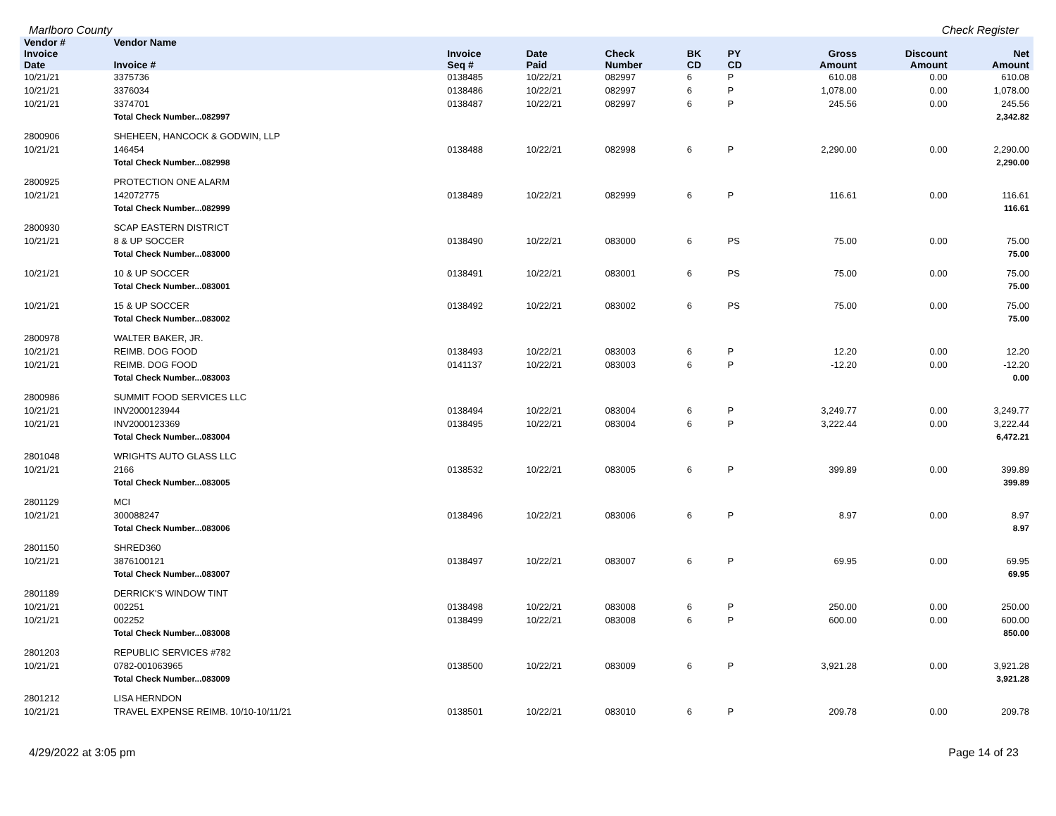Marlboro County Check Register
| Vendor # | Vendor Name | | | | | | | | | |
| --- | --- | --- | --- | --- | --- | --- | --- | --- | --- | --- |
| Invoice Date | Invoice # | Invoice Seq # | Date Paid | Check Number | BK CD | PY CD | | Gross Amount | Discount Amount | Net Amount |
| 10/21/21 | 3375736 | 0138485 | 10/22/21 | 082997 | 6 | P | | 610.08 | 0.00 | 610.08 |
| 10/21/21 | 3376034 | 0138486 | 10/22/21 | 082997 | 6 | P | | 1,078.00 | 0.00 | 1,078.00 |
| 10/21/21 | 3374701 | 0138487 | 10/22/21 | 082997 | 6 | P | | 245.56 | 0.00 | 245.56 |
| | Total Check Number...082997 | | | | | | | | | 2,342.82 |
| 2800906 | SHEHEEN, HANCOCK & GODWIN, LLP | | | | | | | | | |
| 10/21/21 | 146454 | 0138488 | 10/22/21 | 082998 | 6 | P | | 2,290.00 | 0.00 | 2,290.00 |
| | Total Check Number...082998 | | | | | | | | | 2,290.00 |
| 2800925 | PROTECTION ONE ALARM | | | | | | | | | |
| 10/21/21 | 142072775 | 0138489 | 10/22/21 | 082999 | 6 | P | | 116.61 | 0.00 | 116.61 |
| | Total Check Number...082999 | | | | | | | | | 116.61 |
| 2800930 | SCAP EASTERN DISTRICT | | | | | | | | | |
| 10/21/21 | 8 & UP SOCCER | 0138490 | 10/22/21 | 083000 | 6 | PS | | 75.00 | 0.00 | 75.00 |
| | Total Check Number...083000 | | | | | | | | | 75.00 |
| 10/21/21 | 10 & UP SOCCER | 0138491 | 10/22/21 | 083001 | 6 | PS | | 75.00 | 0.00 | 75.00 |
| | Total Check Number...083001 | | | | | | | | | 75.00 |
| 10/21/21 | 15 & UP SOCCER | 0138492 | 10/22/21 | 083002 | 6 | PS | | 75.00 | 0.00 | 75.00 |
| | Total Check Number...083002 | | | | | | | | | 75.00 |
| 2800978 | WALTER BAKER, JR. | | | | | | | | | |
| 10/21/21 | REIMB. DOG FOOD | 0138493 | 10/22/21 | 083003 | 6 | P | | 12.20 | 0.00 | 12.20 |
| 10/21/21 | REIMB. DOG FOOD | 0141137 | 10/22/21 | 083003 | 6 | P | | -12.20 | 0.00 | -12.20 |
| | Total Check Number...083003 | | | | | | | | | 0.00 |
| 2800986 | SUMMIT FOOD SERVICES LLC | | | | | | | | | |
| 10/21/21 | INV2000123944 | 0138494 | 10/22/21 | 083004 | 6 | P | | 3,249.77 | 0.00 | 3,249.77 |
| 10/21/21 | INV2000123369 | 0138495 | 10/22/21 | 083004 | 6 | P | | 3,222.44 | 0.00 | 3,222.44 |
| | Total Check Number...083004 | | | | | | | | | 6,472.21 |
| 2801048 | WRIGHTS AUTO GLASS LLC | | | | | | | | | |
| 10/21/21 | 2166 | 0138532 | 10/22/21 | 083005 | 6 | P | | 399.89 | 0.00 | 399.89 |
| | Total Check Number...083005 | | | | | | | | | 399.89 |
| 2801129 | MCI | | | | | | | | | |
| 10/21/21 | 300088247 | 0138496 | 10/22/21 | 083006 | 6 | P | | 8.97 | 0.00 | 8.97 |
| | Total Check Number...083006 | | | | | | | | | 8.97 |
| 2801150 | SHRED360 | | | | | | | | | |
| 10/21/21 | 3876100121 | 0138497 | 10/22/21 | 083007 | 6 | P | | 69.95 | 0.00 | 69.95 |
| | Total Check Number...083007 | | | | | | | | | 69.95 |
| 2801189 | DERRICK'S WINDOW TINT | | | | | | | | | |
| 10/21/21 | 002251 | 0138498 | 10/22/21 | 083008 | 6 | P | | 250.00 | 0.00 | 250.00 |
| 10/21/21 | 002252 | 0138499 | 10/22/21 | 083008 | 6 | P | | 600.00 | 0.00 | 600.00 |
| | Total Check Number...083008 | | | | | | | | | 850.00 |
| 2801203 | REPUBLIC SERVICES #782 | | | | | | | | | |
| 10/21/21 | 0782-001063965 | 0138500 | 10/22/21 | 083009 | 6 | P | | 3,921.28 | 0.00 | 3,921.28 |
| | Total Check Number...083009 | | | | | | | | | 3,921.28 |
| 2801212 | LISA HERNDON | | | | | | | | | |
| 10/21/21 | TRAVEL EXPENSE REIMB. 10/10-10/11/21 | 0138501 | 10/22/21 | 083010 | 6 | P | | 209.78 | 0.00 | 209.78 |
4/29/2022 at 3:05 pm Page 14 of 23